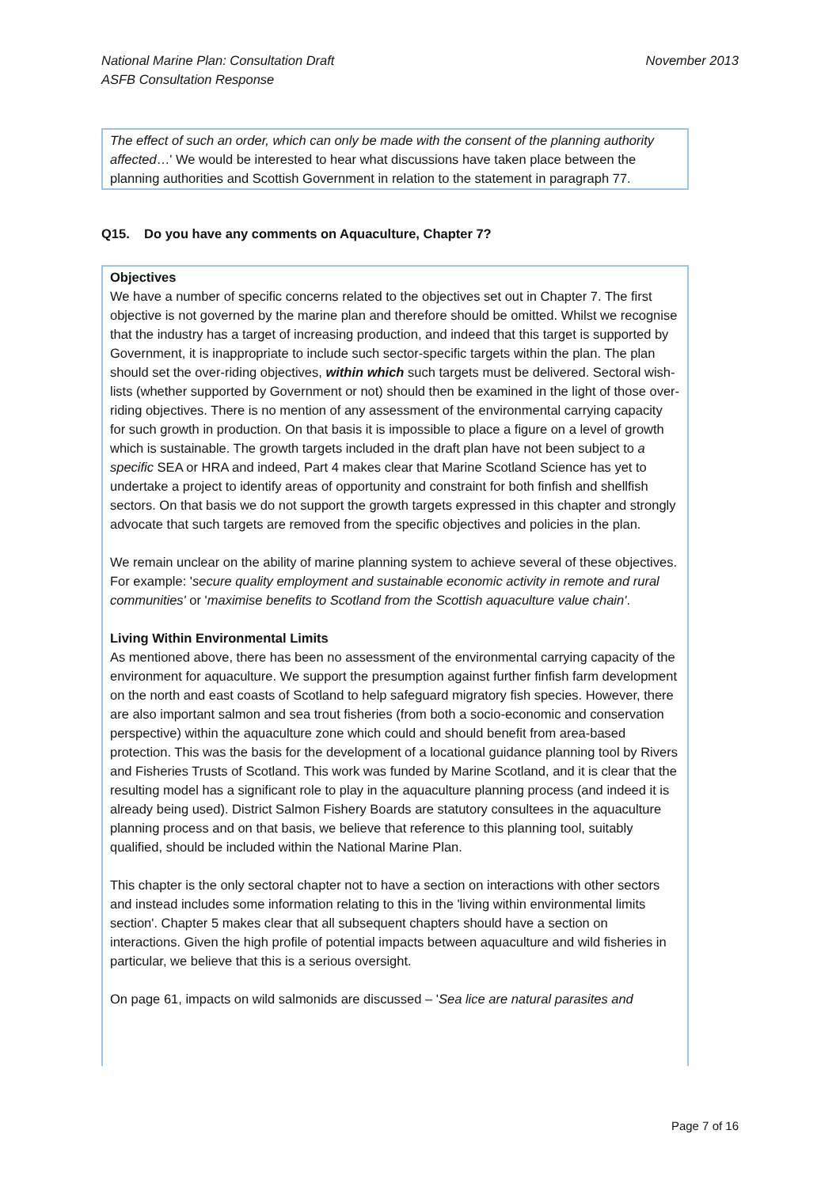November 2013 National Marine Plan: Consultation Draft
ASFB Consultation Response
The effect of such an order, which can only be made with the consent of the planning authority affected…' We would be interested to hear what discussions have taken place between the planning authorities and Scottish Government in relation to the statement in paragraph 77.
Q15. Do you have any comments on Aquaculture, Chapter 7?
Objectives
We have a number of specific concerns related to the objectives set out in Chapter 7. The first objective is not governed by the marine plan and therefore should be omitted. Whilst we recognise that the industry has a target of increasing production, and indeed that this target is supported by Government, it is inappropriate to include such sector-specific targets within the plan. The plan should set the over-riding objectives, within which such targets must be delivered. Sectoral wish-lists (whether supported by Government or not) should then be examined in the light of those over-riding objectives. There is no mention of any assessment of the environmental carrying capacity for such growth in production. On that basis it is impossible to place a figure on a level of growth which is sustainable. The growth targets included in the draft plan have not been subject to a specific SEA or HRA and indeed, Part 4 makes clear that Marine Scotland Science has yet to undertake a project to identify areas of opportunity and constraint for both finfish and shellfish sectors. On that basis we do not support the growth targets expressed in this chapter and strongly advocate that such targets are removed from the specific objectives and policies in the plan.
We remain unclear on the ability of marine planning system to achieve several of these objectives. For example: 'secure quality employment and sustainable economic activity in remote and rural communities' or 'maximise benefits to Scotland from the Scottish aquaculture value chain'.
Living Within Environmental Limits
As mentioned above, there has been no assessment of the environmental carrying capacity of the environment for aquaculture. We support the presumption against further finfish farm development on the north and east coasts of Scotland to help safeguard migratory fish species. However, there are also important salmon and sea trout fisheries (from both a socio-economic and conservation perspective) within the aquaculture zone which could and should benefit from area-based protection. This was the basis for the development of a locational guidance planning tool by Rivers and Fisheries Trusts of Scotland. This work was funded by Marine Scotland, and it is clear that the resulting model has a significant role to play in the aquaculture planning process (and indeed it is already being used). District Salmon Fishery Boards are statutory consultees in the aquaculture planning process and on that basis, we believe that reference to this planning tool, suitably qualified, should be included within the National Marine Plan.
This chapter is the only sectoral chapter not to have a section on interactions with other sectors and instead includes some information relating to this in the 'living within environmental limits section'. Chapter 5 makes clear that all subsequent chapters should have a section on interactions. Given the high profile of potential impacts between aquaculture and wild fisheries in particular, we believe that this is a serious oversight.
On page 61, impacts on wild salmonids are discussed – 'Sea lice are natural parasites and
Page 7 of 16